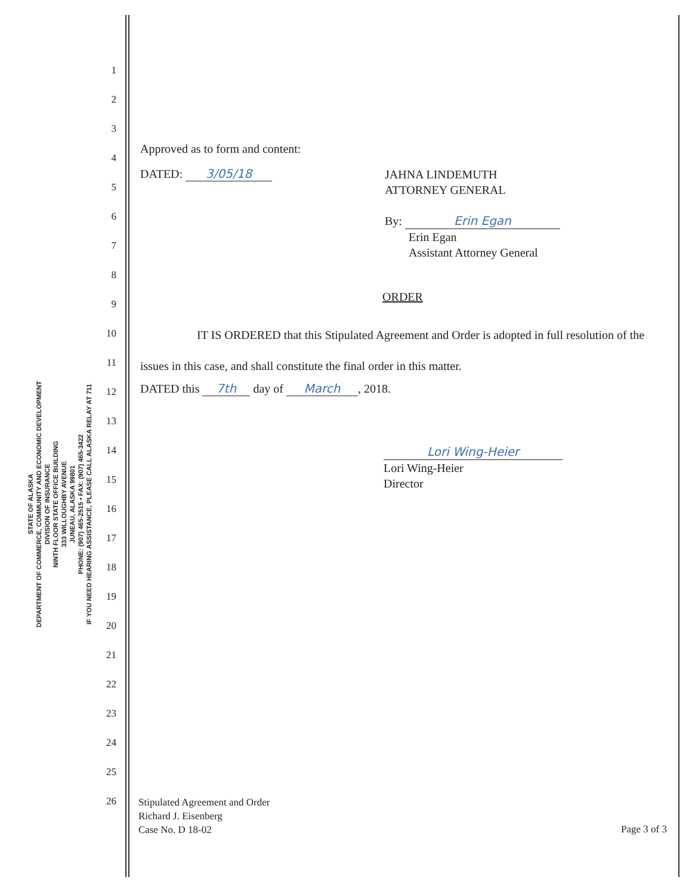STATE OF ALASKA
DEPARTMENT OF COMMERCE, COMMUNITY AND ECONOMIC DEVELOPMENT
DIVISION OF INSURANCE
NINTH FLOOR STATE OFFICE BUILDING
333 WILLOUGHBY AVENUE
JUNEAU, ALASKA 99801
PHONE: (907) 465-2515 • FAX: (907) 465-3422
IF YOU NEED HEARING ASSISTANCE, PLEASE CALL ALASKA RELAY AT 711
1
2
3
4
5
6
7
8
9
10
11
12
13
14
15
16
17
18
19
20
21
22
23
24
25
26
Approved as to form and content:
DATED: 3/05/18
JAHNA LINDEMUTH
ATTORNEY GENERAL
By: Erin Egan
Erin Egan
Assistant Attorney General
ORDER
IT IS ORDERED that this Stipulated Agreement and Order is adopted in full resolution of the issues in this case, and shall constitute the final order in this matter.
DATED this 7th day of March, 2018.
Lori Wing-Heier
Lori Wing-Heier
Director
Stipulated Agreement and Order
Richard J. Eisenberg
Case No. D 18-02
Page 3 of 3